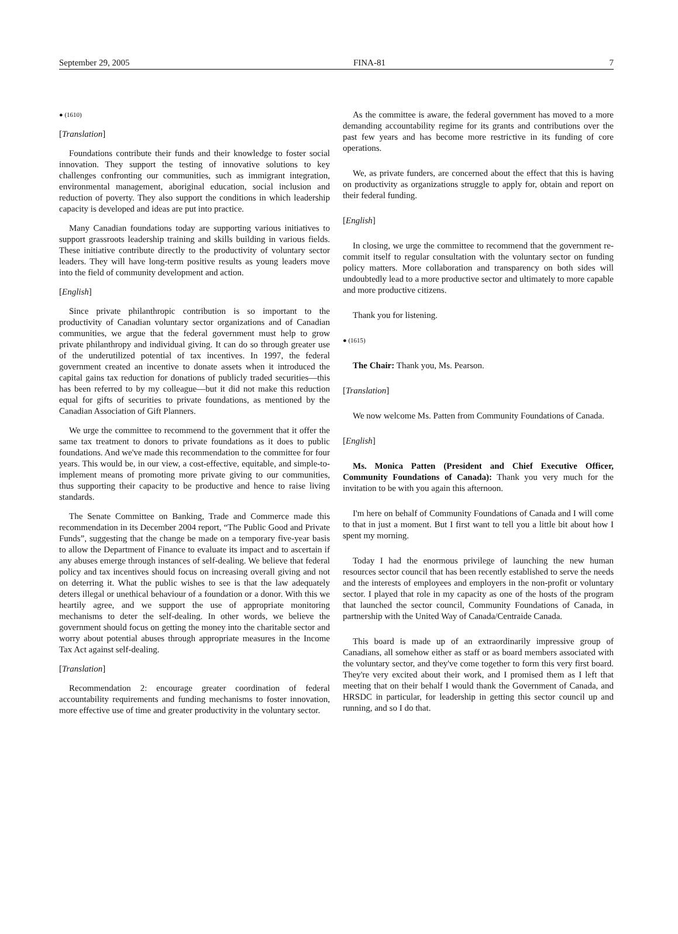September 29, 2005 FINA-81 7
● (1610)
[Translation]
Foundations contribute their funds and their knowledge to foster social innovation. They support the testing of innovative solutions to key challenges confronting our communities, such as immigrant integration, environmental management, aboriginal education, social inclusion and reduction of poverty. They also support the conditions in which leadership capacity is developed and ideas are put into practice.
Many Canadian foundations today are supporting various initiatives to support grassroots leadership training and skills building in various fields. These initiative contribute directly to the productivity of voluntary sector leaders. They will have long-term positive results as young leaders move into the field of community development and action.
[English]
Since private philanthropic contribution is so important to the productivity of Canadian voluntary sector organizations and of Canadian communities, we argue that the federal government must help to grow private philanthropy and individual giving. It can do so through greater use of the underutilized potential of tax incentives. In 1997, the federal government created an incentive to donate assets when it introduced the capital gains tax reduction for donations of publicly traded securities—this has been referred to by my colleague—but it did not make this reduction equal for gifts of securities to private foundations, as mentioned by the Canadian Association of Gift Planners.
We urge the committee to recommend to the government that it offer the same tax treatment to donors to private foundations as it does to public foundations. And we've made this recommendation to the committee for four years. This would be, in our view, a cost-effective, equitable, and simple-to-implement means of promoting more private giving to our communities, thus supporting their capacity to be productive and hence to raise living standards.
The Senate Committee on Banking, Trade and Commerce made this recommendation in its December 2004 report, “The Public Good and Private Funds”, suggesting that the change be made on a temporary five-year basis to allow the Department of Finance to evaluate its impact and to ascertain if any abuses emerge through instances of self-dealing. We believe that federal policy and tax incentives should focus on increasing overall giving and not on deterring it. What the public wishes to see is that the law adequately deters illegal or unethical behaviour of a foundation or a donor. With this we heartily agree, and we support the use of appropriate monitoring mechanisms to deter the self-dealing. In other words, we believe the government should focus on getting the money into the charitable sector and worry about potential abuses through appropriate measures in the Income Tax Act against self-dealing.
[Translation]
Recommendation 2: encourage greater coordination of federal accountability requirements and funding mechanisms to foster innovation, more effective use of time and greater productivity in the voluntary sector.
As the committee is aware, the federal government has moved to a more demanding accountability regime for its grants and contributions over the past few years and has become more restrictive in its funding of core operations.
We, as private funders, are concerned about the effect that this is having on productivity as organizations struggle to apply for, obtain and report on their federal funding.
[English]
In closing, we urge the committee to recommend that the government re-commit itself to regular consultation with the voluntary sector on funding policy matters. More collaboration and transparency on both sides will undoubtedly lead to a more productive sector and ultimately to more capable and more productive citizens.
Thank you for listening.
● (1615)
The Chair: Thank you, Ms. Pearson.
[Translation]
We now welcome Ms. Patten from Community Foundations of Canada.
[English]
Ms. Monica Patten (President and Chief Executive Officer, Community Foundations of Canada): Thank you very much for the invitation to be with you again this afternoon.
I'm here on behalf of Community Foundations of Canada and I will come to that in just a moment. But I first want to tell you a little bit about how I spent my morning.
Today I had the enormous privilege of launching the new human resources sector council that has been recently established to serve the needs and the interests of employees and employers in the non-profit or voluntary sector. I played that role in my capacity as one of the hosts of the program that launched the sector council, Community Foundations of Canada, in partnership with the United Way of Canada/Centraide Canada.
This board is made up of an extraordinarily impressive group of Canadians, all somehow either as staff or as board members associated with the voluntary sector, and they've come together to form this very first board. They're very excited about their work, and I promised them as I left that meeting that on their behalf I would thank the Government of Canada, and HRSDC in particular, for leadership in getting this sector council up and running, and so I do that.